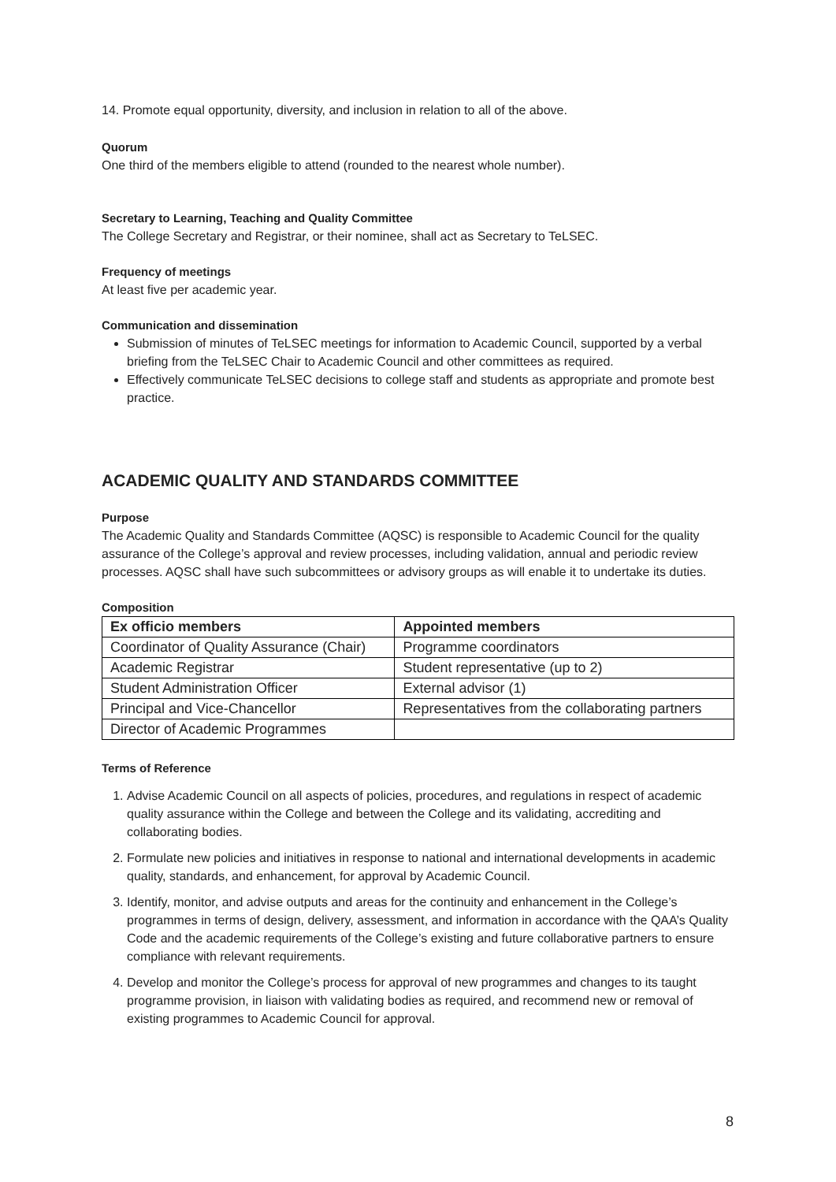14. Promote equal opportunity, diversity, and inclusion in relation to all of the above.
Quorum
One third of the members eligible to attend (rounded to the nearest whole number).
Secretary to Learning, Teaching and Quality Committee
The College Secretary and Registrar, or their nominee, shall act as Secretary to TeLSEC.
Frequency of meetings
At least five per academic year.
Communication and dissemination
Submission of minutes of TeLSEC meetings for information to Academic Council, supported by a verbal briefing from the TeLSEC Chair to Academic Council and other committees as required.
Effectively communicate TeLSEC decisions to college staff and students as appropriate and promote best practice.
ACADEMIC QUALITY AND STANDARDS COMMITTEE
Purpose
The Academic Quality and Standards Committee (AQSC) is responsible to Academic Council for the quality assurance of the College’s approval and review processes, including validation, annual and periodic review processes. AQSC shall have such subcommittees or advisory groups as will enable it to undertake its duties.
Composition
| Ex officio members | Appointed members |
| --- | --- |
| Coordinator of Quality Assurance (Chair) | Programme coordinators |
| Academic Registrar | Student representative (up to 2) |
| Student Administration Officer | External advisor (1) |
| Principal and Vice-Chancellor | Representatives from the collaborating partners |
| Director of Academic Programmes | |
Terms of Reference
1. Advise Academic Council on all aspects of policies, procedures, and regulations in respect of academic quality assurance within the College and between the College and its validating, accrediting and collaborating bodies.
2. Formulate new policies and initiatives in response to national and international developments in academic quality, standards, and enhancement, for approval by Academic Council.
3. Identify, monitor, and advise outputs and areas for the continuity and enhancement in the College’s programmes in terms of design, delivery, assessment, and information in accordance with the QAA’s Quality Code and the academic requirements of the College’s existing and future collaborative partners to ensure compliance with relevant requirements.
4. Develop and monitor the College’s process for approval of new programmes and changes to its taught programme provision, in liaison with validating bodies as required, and recommend new or removal of existing programmes to Academic Council for approval.
8